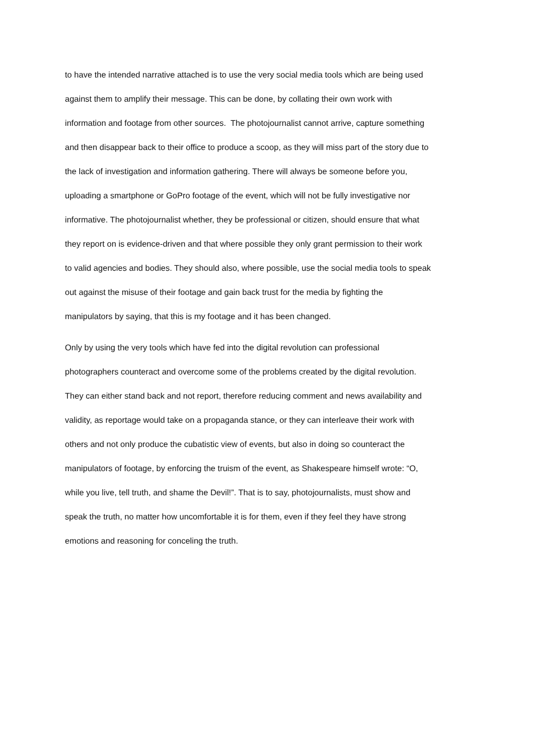to have the intended narrative attached is to use the very social media tools which are being used
against them to amplify their message. This can be done, by collating their own work with
information and footage from other sources. The photojournalist cannot arrive, capture something
and then disappear back to their office to produce a scoop, as they will miss part of the story due to
the lack of investigation and information gathering. There will always be someone before you,
uploading a smartphone or GoPro footage of the event, which will not be fully investigative nor
informative. The photojournalist whether, they be professional or citizen, should ensure that what
they report on is evidence-driven and that where possible they only grant permission to their work
to valid agencies and bodies. They should also, where possible, use the social media tools to speak
out against the misuse of their footage and gain back trust for the media by fighting the
manipulators by saying, that this is my footage and it has been changed.
Only by using the very tools which have fed into the digital revolution can professional
photographers counteract and overcome some of the problems created by the digital revolution.
They can either stand back and not report, therefore reducing comment and news availability and
validity, as reportage would take on a propaganda stance, or they can interleave their work with
others and not only produce the cubatistic view of events, but also in doing so counteract the
manipulators of footage, by enforcing the truism of the event, as Shakespeare himself wrote: “O,
while you live, tell truth, and shame the Devil!”. That is to say, photojournalists, must show and
speak the truth, no matter how uncomfortable it is for them, even if they feel they have strong
emotions and reasoning for conceling the truth.